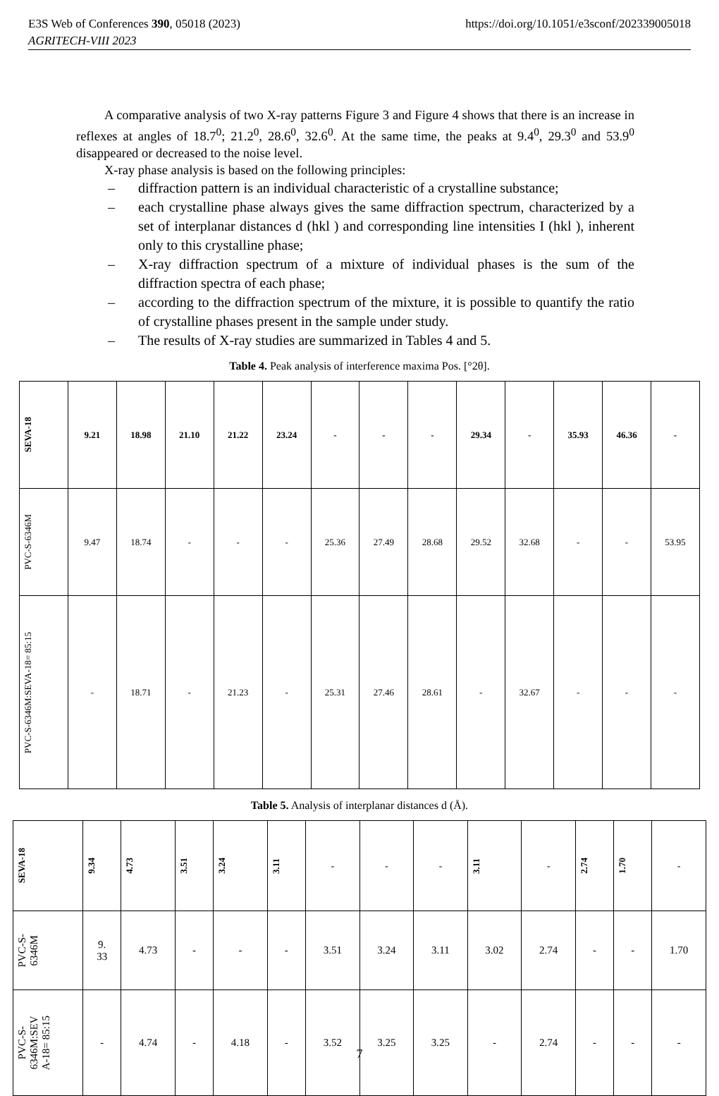E3S Web of Conferences 390, 05018 (2023)
AGRITECH-VIII 2023 https://doi.org/10.1051/e3sconf/202339005018
A comparative analysis of two X-ray patterns Figure 3 and Figure 4 shows that there is an increase in reflexes at angles of 18.7<sup>0</sup>; 21.2<sup>0</sup>, 28.6<sup>0</sup>, 32.6<sup>0</sup>. At the same time, the peaks at 9.4<sup>0</sup>, 29.3<sup>0</sup> and 53.9<sup>0</sup> disappeared or decreased to the noise level.
X-ray phase analysis is based on the following principles:
– diffraction pattern is an individual characteristic of a crystalline substance;
– each crystalline phase always gives the same diffraction spectrum, characterized by a set of interplanar distances d (hkl ) and corresponding line intensities I (hkl ), inherent only to this crystalline phase;
– X-ray diffraction spectrum of a mixture of individual phases is the sum of the diffraction spectra of each phase;
– according to the diffraction spectrum of the mixture, it is possible to quantify the ratio of crystalline phases present in the sample under study.
– The results of X-ray studies are summarized in Tables 4 and 5.
Table 4. Peak analysis of interference maxima Pos. [°2θ].
| SEVA-18 | 9.21 | 18.98 | 21.10 | 21.22 | 23.24 | - | - | - | 29.34 | - | 35.93 | 46.36 | - |
| --- | --- | --- | --- | --- | --- | --- | --- | --- | --- | --- | --- | --- | --- |
| PVC-S-6346M | 9.47 | 18.74 | - | - | - | 25.36 | 27.49 | 28.68 | 29.52 | 32.68 | - | - | 53.95 |
| PVC-S-6346M:SEVA-18= 85:15 | - | 18.71 | - | 21.23 | - | 25.31 | 27.46 | 28.61 | - | 32.67 | - | - | - |
Table 5. Analysis of interplanar distances d (Å).
| SEVA-18 | 9.34 | 4.73 | 3.51 | 3.24 | 3.11 | - | - | - | 3.11 | - | 2.74 | 1.70 | - |
| --- | --- | --- | --- | --- | --- | --- | --- | --- | --- | --- | --- | --- | --- |
| PVC-S- 6346M | 9. 33 | 4.73 | - | - | - | 3.51 | 3.24 | 3.11 | 3.02 | 2.74 | - | - | 1.70 |
| PVC-S- 6346M:SEV A-18= 85:15 | - | 4.74 | - | 4.18 | - | 3.52 | 3.25 | 3.25 | - | 2.74 | - | - | - |
7